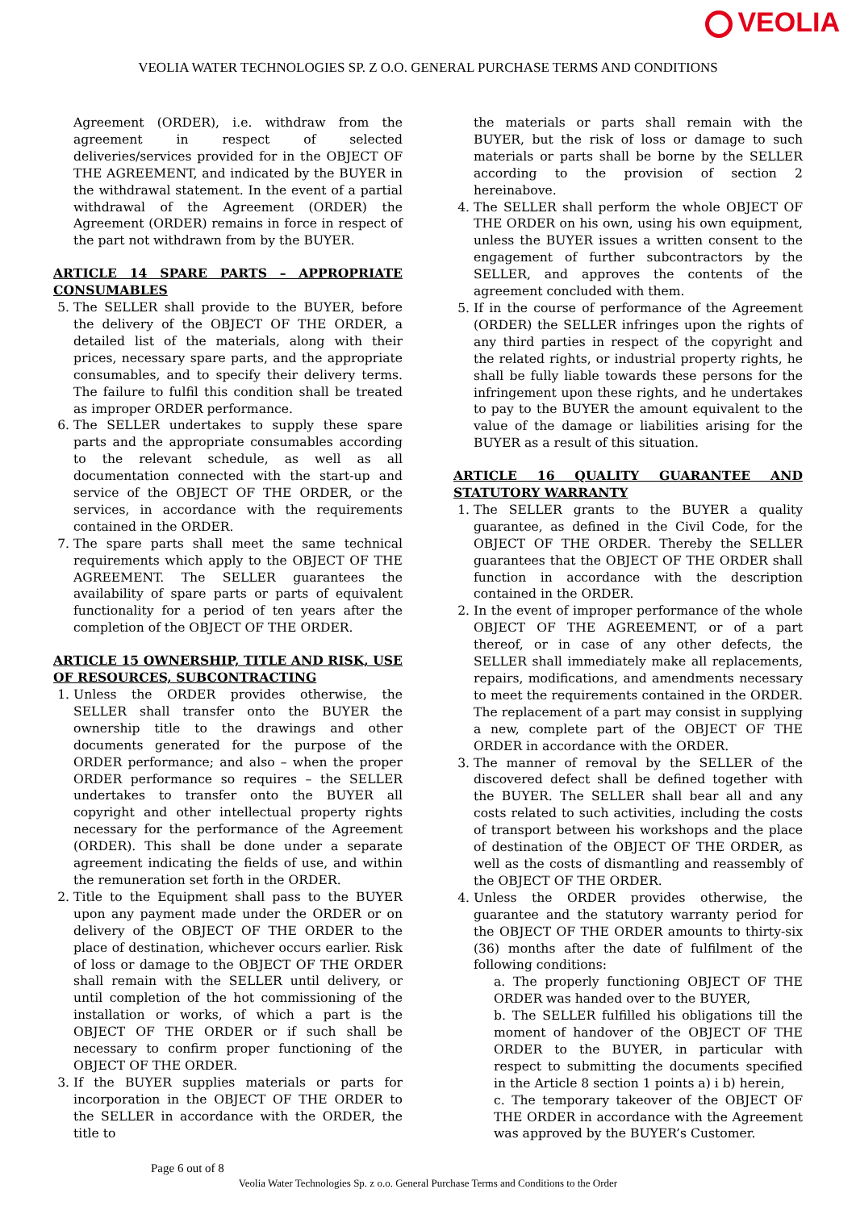VEOLIA
VEOLIA WATER TECHNOLOGIES SP. Z O.O. GENERAL PURCHASE TERMS AND CONDITIONS
Agreement (ORDER), i.e. withdraw from the agreement in respect of selected deliveries/services provided for in the OBJECT OF THE AGREEMENT, and indicated by the BUYER in the withdrawal statement. In the event of a partial withdrawal of the Agreement (ORDER) the Agreement (ORDER) remains in force in respect of the part not withdrawn from by the BUYER.
ARTICLE 14 SPARE PARTS – APPROPRIATE CONSUMABLES
5. The SELLER shall provide to the BUYER, before the delivery of the OBJECT OF THE ORDER, a detailed list of the materials, along with their prices, necessary spare parts, and the appropriate consumables, and to specify their delivery terms. The failure to fulfil this condition shall be treated as improper ORDER performance.
6. The SELLER undertakes to supply these spare parts and the appropriate consumables according to the relevant schedule, as well as all documentation connected with the start-up and service of the OBJECT OF THE ORDER, or the services, in accordance with the requirements contained in the ORDER.
7. The spare parts shall meet the same technical requirements which apply to the OBJECT OF THE AGREEMENT. The SELLER guarantees the availability of spare parts or parts of equivalent functionality for a period of ten years after the completion of the OBJECT OF THE ORDER.
ARTICLE 15 OWNERSHIP, TITLE AND RISK, USE OF RESOURCES, SUBCONTRACTING
1. Unless the ORDER provides otherwise, the SELLER shall transfer onto the BUYER the ownership title to the drawings and other documents generated for the purpose of the ORDER performance; and also – when the proper ORDER performance so requires – the SELLER undertakes to transfer onto the BUYER all copyright and other intellectual property rights necessary for the performance of the Agreement (ORDER). This shall be done under a separate agreement indicating the fields of use, and within the remuneration set forth in the ORDER.
2. Title to the Equipment shall pass to the BUYER upon any payment made under the ORDER or on delivery of the OBJECT OF THE ORDER to the place of destination, whichever occurs earlier. Risk of loss or damage to the OBJECT OF THE ORDER shall remain with the SELLER until delivery, or until completion of the hot commissioning of the installation or works, of which a part is the OBJECT OF THE ORDER or if such shall be necessary to confirm proper functioning of the OBJECT OF THE ORDER.
3. If the BUYER supplies materials or parts for incorporation in the OBJECT OF THE ORDER to the SELLER in accordance with the ORDER, the title to
the materials or parts shall remain with the BUYER, but the risk of loss or damage to such materials or parts shall be borne by the SELLER according to the provision of section 2 hereinabove.
4. The SELLER shall perform the whole OBJECT OF THE ORDER on his own, using his own equipment, unless the BUYER issues a written consent to the engagement of further subcontractors by the SELLER, and approves the contents of the agreement concluded with them.
5. If in the course of performance of the Agreement (ORDER) the SELLER infringes upon the rights of any third parties in respect of the copyright and the related rights, or industrial property rights, he shall be fully liable towards these persons for the infringement upon these rights, and he undertakes to pay to the BUYER the amount equivalent to the value of the damage or liabilities arising for the BUYER as a result of this situation.
ARTICLE 16 QUALITY GUARANTEE AND STATUTORY WARRANTY
1. The SELLER grants to the BUYER a quality guarantee, as defined in the Civil Code, for the OBJECT OF THE ORDER. Thereby the SELLER guarantees that the OBJECT OF THE ORDER shall function in accordance with the description contained in the ORDER.
2. In the event of improper performance of the whole OBJECT OF THE AGREEMENT, or of a part thereof, or in case of any other defects, the SELLER shall immediately make all replacements, repairs, modifications, and amendments necessary to meet the requirements contained in the ORDER. The replacement of a part may consist in supplying a new, complete part of the OBJECT OF THE ORDER in accordance with the ORDER.
3. The manner of removal by the SELLER of the discovered defect shall be defined together with the BUYER. The SELLER shall bear all and any costs related to such activities, including the costs of transport between his workshops and the place of destination of the OBJECT OF THE ORDER, as well as the costs of dismantling and reassembly of the OBJECT OF THE ORDER.
4. Unless the ORDER provides otherwise, the guarantee and the statutory warranty period for the OBJECT OF THE ORDER amounts to thirty-six (36) months after the date of fulfilment of the following conditions:
a. The properly functioning OBJECT OF THE ORDER was handed over to the BUYER,
b. The SELLER fulfilled his obligations till the moment of handover of the OBJECT OF THE ORDER to the BUYER, in particular with respect to submitting the documents specified in the Article 8 section 1 points a) i b) herein,
c. The temporary takeover of the OBJECT OF THE ORDER in accordance with the Agreement was approved by the BUYER’s Customer.
Page 6 out of 8
Veolia Water Technologies Sp. z o.o. General Purchase Terms and Conditions to the Order